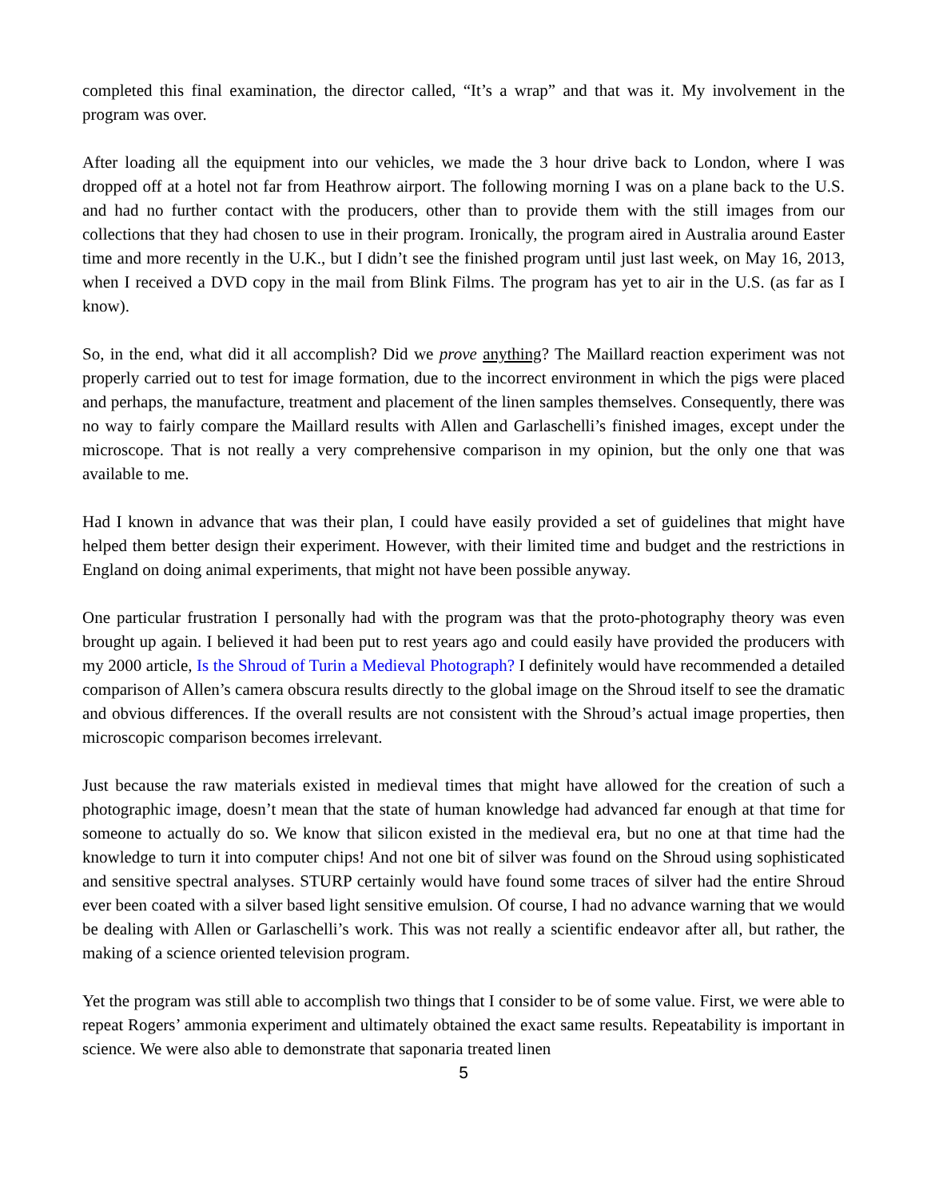completed this final examination, the director called, “It’s a wrap” and that was it. My involvement in the program was over.
After loading all the equipment into our vehicles, we made the 3 hour drive back to London, where I was dropped off at a hotel not far from Heathrow airport. The following morning I was on a plane back to the U.S. and had no further contact with the producers, other than to provide them with the still images from our collections that they had chosen to use in their program. Ironically, the program aired in Australia around Easter time and more recently in the U.K., but I didn’t see the finished program until just last week, on May 16, 2013, when I received a DVD copy in the mail from Blink Films. The program has yet to air in the U.S. (as far as I know).
So, in the end, what did it all accomplish? Did we prove anything? The Maillard reaction experiment was not properly carried out to test for image formation, due to the incorrect environment in which the pigs were placed and perhaps, the manufacture, treatment and placement of the linen samples themselves. Consequently, there was no way to fairly compare the Maillard results with Allen and Garlaschelli’s finished images, except under the microscope. That is not really a very comprehensive comparison in my opinion, but the only one that was available to me.
Had I known in advance that was their plan, I could have easily provided a set of guidelines that might have helped them better design their experiment. However, with their limited time and budget and the restrictions in England on doing animal experiments, that might not have been possible anyway.
One particular frustration I personally had with the program was that the proto-photography theory was even brought up again. I believed it had been put to rest years ago and could easily have provided the producers with my 2000 article, Is the Shroud of Turin a Medieval Photograph? I definitely would have recommended a detailed comparison of Allen’s camera obscura results directly to the global image on the Shroud itself to see the dramatic and obvious differences. If the overall results are not consistent with the Shroud’s actual image properties, then microscopic comparison becomes irrelevant.
Just because the raw materials existed in medieval times that might have allowed for the creation of such a photographic image, doesn’t mean that the state of human knowledge had advanced far enough at that time for someone to actually do so. We know that silicon existed in the medieval era, but no one at that time had the knowledge to turn it into computer chips! And not one bit of silver was found on the Shroud using sophisticated and sensitive spectral analyses. STURP certainly would have found some traces of silver had the entire Shroud ever been coated with a silver based light sensitive emulsion. Of course, I had no advance warning that we would be dealing with Allen or Garlaschelli’s work. This was not really a scientific endeavor after all, but rather, the making of a science oriented television program.
Yet the program was still able to accomplish two things that I consider to be of some value. First, we were able to repeat Rogers’ ammonia experiment and ultimately obtained the exact same results. Repeatability is important in science. We were also able to demonstrate that saponaria treated linen
5